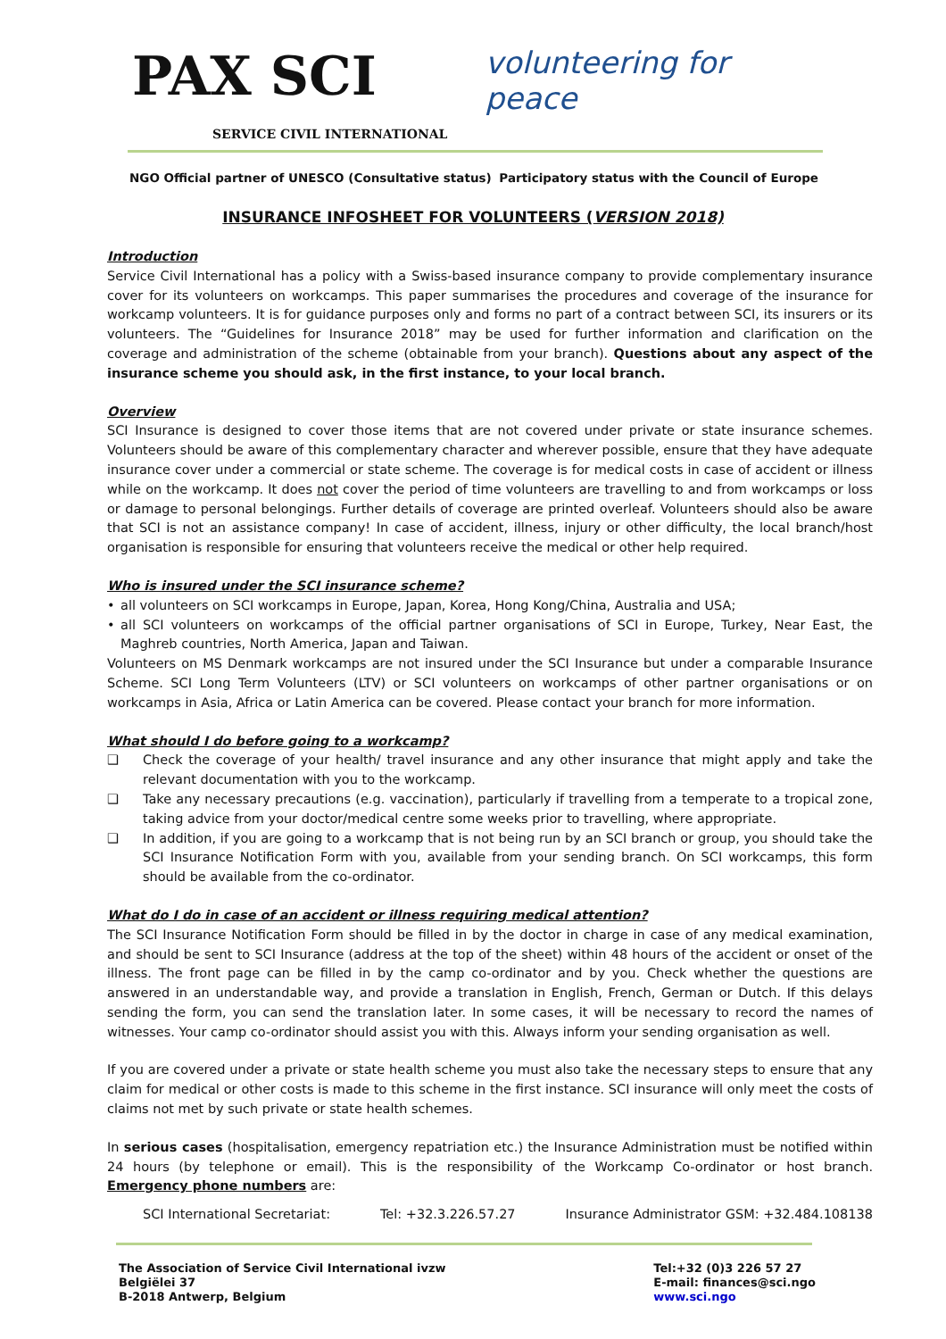PAX SCI
SERVICE CIVIL INTERNATIONAL
volunteering for peace
NGO Official partner of UNESCO (Consultative status) Participatory status with the Council of Europe
INSURANCE INFOSHEET FOR VOLUNTEERS (VERSION 2018)
Introduction
Service Civil International has a policy with a Swiss-based insurance company to provide complementary insurance cover for its volunteers on workcamps. This paper summarises the procedures and coverage of the insurance for workcamp volunteers. It is for guidance purposes only and forms no part of a contract between SCI, its insurers or its volunteers. The “Guidelines for Insurance 2018” may be used for further information and clarification on the coverage and administration of the scheme (obtainable from your branch). Questions about any aspect of the insurance scheme you should ask, in the first instance, to your local branch.
Overview
SCI Insurance is designed to cover those items that are not covered under private or state insurance schemes. Volunteers should be aware of this complementary character and wherever possible, ensure that they have adequate insurance cover under a commercial or state scheme. The coverage is for medical costs in case of accident or illness while on the workcamp. It does not cover the period of time volunteers are travelling to and from workcamps or loss or damage to personal belongings. Further details of coverage are printed overleaf. Volunteers should also be aware that SCI is not an assistance company! In case of accident, illness, injury or other difficulty, the local branch/host organisation is responsible for ensuring that volunteers receive the medical or other help required.
Who is insured under the SCI insurance scheme?
• all volunteers on SCI workcamps in Europe, Japan, Korea, Hong Kong/China, Australia and USA;
• all SCI volunteers on workcamps of the official partner organisations of SCI in Europe, Turkey, Near East, the Maghreb countries, North America, Japan and Taiwan.
Volunteers on MS Denmark workcamps are not insured under the SCI Insurance but under a comparable Insurance Scheme. SCI Long Term Volunteers (LTV) or SCI volunteers on workcamps of other partner organisations or on workcamps in Asia, Africa or Latin America can be covered. Please contact your branch for more information.
What should I do before going to a workcamp?
❑ Check the coverage of your health/ travel insurance and any other insurance that might apply and take the relevant documentation with you to the workcamp.
❑ Take any necessary precautions (e.g. vaccination), particularly if travelling from a temperate to a tropical zone, taking advice from your doctor/medical centre some weeks prior to travelling, where appropriate.
❑ In addition, if you are going to a workcamp that is not being run by an SCI branch or group, you should take the SCI Insurance Notification Form with you, available from your sending branch. On SCI workcamps, this form should be available from the co-ordinator.
What do I do in case of an accident or illness requiring medical attention?
The SCI Insurance Notification Form should be filled in by the doctor in charge in case of any medical examination, and should be sent to SCI Insurance (address at the top of the sheet) within 48 hours of the accident or onset of the illness. The front page can be filled in by the camp co-ordinator and by you. Check whether the questions are answered in an understandable way, and provide a translation in English, French, German or Dutch. If this delays sending the form, you can send the translation later. In some cases, it will be necessary to record the names of witnesses. Your camp co-ordinator should assist you with this. Always inform your sending organisation as well.
If you are covered under a private or state health scheme you must also take the necessary steps to ensure that any claim for medical or other costs is made to this scheme in the first instance. SCI insurance will only meet the costs of claims not met by such private or state health schemes.
In serious cases (hospitalisation, emergency repatriation etc.) the Insurance Administration must be notified within 24 hours (by telephone or email). This is the responsibility of the Workcamp Co-ordinator or host branch. Emergency phone numbers are:
SCI International Secretariat: Tel: +32.3.226.57.27 Insurance Administrator GSM: +32.484.108138
The Association of Service Civil International ivzw
Belgiëlei 37
B-2018 Antwerp, Belgium
Tel:+32 (0)3 226 57 27
E-mail: finances@sci.ngo
www.sci.ngo